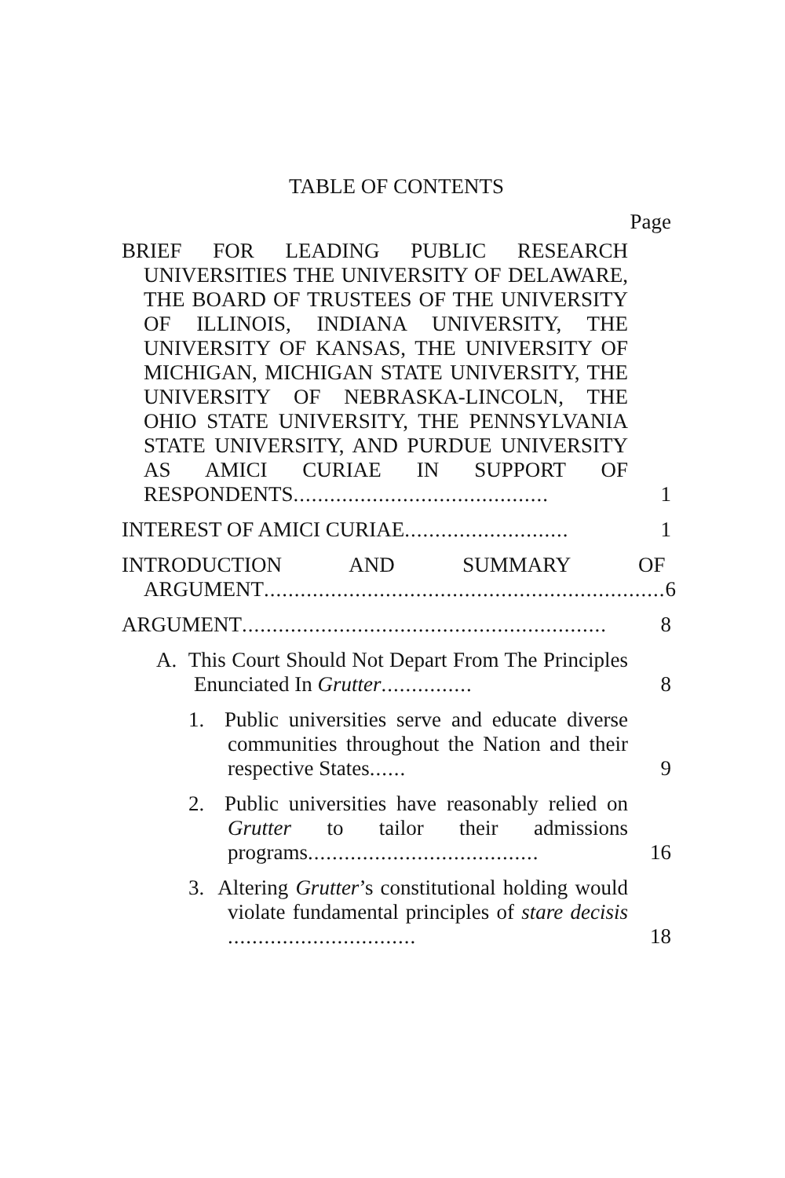TABLE OF CONTENTS
Page
BRIEF FOR LEADING PUBLIC RESEARCH UNIVERSITIES THE UNIVERSITY OF DELAWARE, THE BOARD OF TRUSTEES OF THE UNIVERSITY OF ILLINOIS, INDIANA UNIVERSITY, THE UNIVERSITY OF KANSAS, THE UNIVERSITY OF MICHIGAN, MICHIGAN STATE UNIVERSITY, THE UNIVERSITY OF NEBRASKA-LINCOLN, THE OHIO STATE UNIVERSITY, THE PENNSYLVANIA STATE UNIVERSITY, AND PURDUE UNIVERSITY AS AMICI CURIAE IN SUPPORT OF RESPONDENTS..........................................
1
INTEREST OF AMICI CURIAE...........................
1
INTRODUCTION AND SUMMARY OF ARGUMENT..................................................................
6
ARGUMENT............................................................
8
A. This Court Should Not Depart From The Principles Enunciated In Grutter...............
8
1. Public universities serve and educate diverse communities throughout the Nation and their respective States......
9
2. Public universities have reasonably relied on Grutter to tailor their admissions programs......................................
16
3. Altering Grutter’s constitutional holding would violate fundamental principles of stare decisis ...............................
18